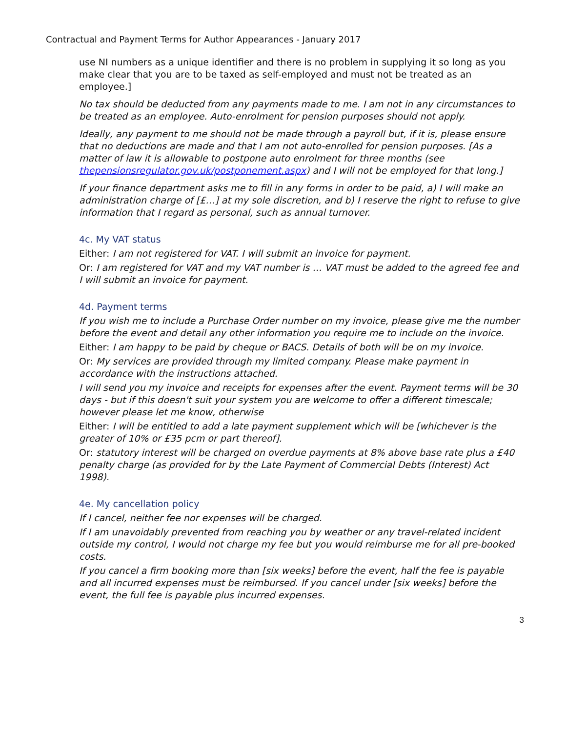Contractual and Payment Terms for Author Appearances - January 2017
use NI numbers as a unique identifier and there is no problem in supplying it so long as you make clear that you are to be taxed as self-employed and must not be treated as an employee.]
No tax should be deducted from any payments made to me. I am not in any circumstances to be treated as an employee. Auto-enrolment for pension purposes should not apply.
Ideally, any payment to me should not be made through a payroll but, if it is, please ensure that no deductions are made and that I am not auto-enrolled for pension purposes. [As a matter of law it is allowable to postpone auto enrolment for three months (see thepensionsregulator.gov.uk/postponement.aspx) and I will not be employed for that long.]
If your finance department asks me to fill in any forms in order to be paid, a) I will make an administration charge of [£…] at my sole discretion, and b) I reserve the right to refuse to give information that I regard as personal, such as annual turnover.
4c. My VAT status
Either: I am not registered for VAT. I will submit an invoice for payment.
Or: I am registered for VAT and my VAT number is … VAT must be added to the agreed fee and I will submit an invoice for payment.
4d. Payment terms
If you wish me to include a Purchase Order number on my invoice, please give me the number before the event and detail any other information you require me to include on the invoice.
Either: I am happy to be paid by cheque or BACS. Details of both will be on my invoice.
Or: My services are provided through my limited company. Please make payment in accordance with the instructions attached.
I will send you my invoice and receipts for expenses after the event. Payment terms will be 30 days - but if this doesn't suit your system you are welcome to offer a different timescale; however please let me know, otherwise
Either: I will be entitled to add a late payment supplement which will be [whichever is the greater of 10% or £35 pcm or part thereof].
Or: statutory interest will be charged on overdue payments at 8% above base rate plus a £40 penalty charge (as provided for by the Late Payment of Commercial Debts (Interest) Act 1998).
4e. My cancellation policy
If I cancel, neither fee nor expenses will be charged.
If I am unavoidably prevented from reaching you by weather or any travel-related incident outside my control, I would not charge my fee but you would reimburse me for all pre-booked costs.
If you cancel a firm booking more than [six weeks] before the event, half the fee is payable and all incurred expenses must be reimbursed. If you cancel under [six weeks] before the event, the full fee is payable plus incurred expenses.
3